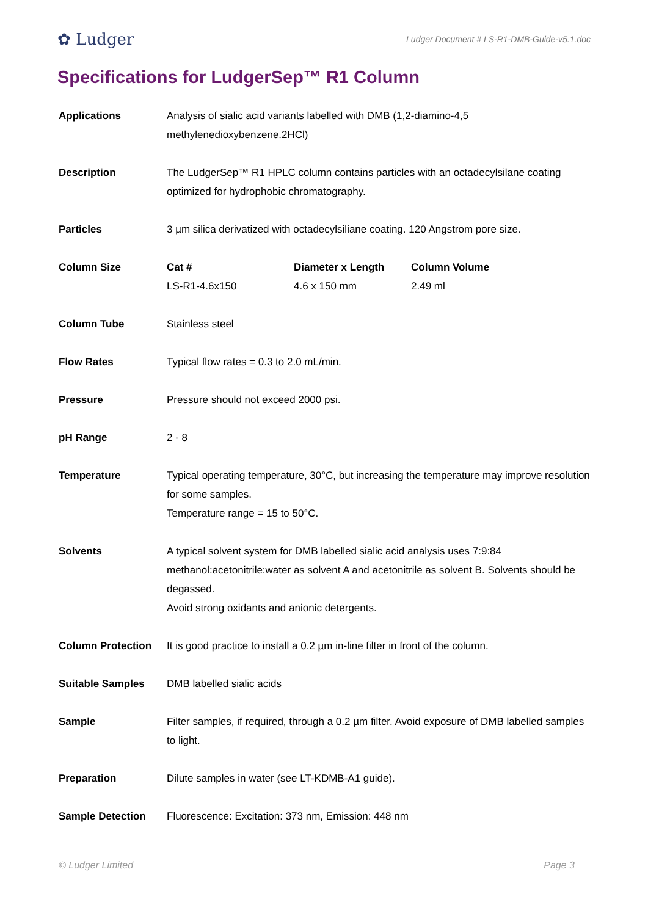✿ Ludger
Ludger Document # LS-R1-DMB-Guide-v5.1.doc
Specifications for LudgerSep™ R1 Column
| Applications | Analysis of sialic acid variants labelled with DMB (1,2-diamino-4,5 methylenedioxybenzene.2HCl) |
| Description | The LudgerSep™ R1 HPLC column contains particles with an octadecylsilane coating optimized for hydrophobic chromatography. |
| Particles | 3 µm silica derivatized with octadecylsiliane coating. 120 Angstrom pore size. |
| Column Size | / Cat # / Diameter x Length / Column Volume / / LS-R1-4.6x150 / 4.6 x 150 mm / 2.49 ml / |
| Column Tube | Stainless steel |
| Flow Rates | Typical flow rates = 0.3 to 2.0 mL/min. |
| Pressure | Pressure should not exceed 2000 psi. |
| pH Range | 2 - 8 |
| Temperature | Typical operating temperature, 30°C, but increasing the temperature may improve resolution for some samples. Temperature range = 15 to 50°C. |
| Solvents | A typical solvent system for DMB labelled sialic acid analysis uses 7:9:84 methanol:acetonitrile:water as solvent A and acetonitrile as solvent B. Solvents should be degassed. Avoid strong oxidants and anionic detergents. |
| Column Protection | It is good practice to install a 0.2 µm in-line filter in front of the column. |
| Suitable Samples | DMB labelled sialic acids |
| Sample | Filter samples, if required, through a 0.2 µm filter. Avoid exposure of DMB labelled samples to light. |
| Preparation | Dilute samples in water (see LT-KDMB-A1 guide). |
| Sample Detection | Fluorescence: Excitation: 373 nm, Emission: 448 nm |
© Ludger Limited Page 3